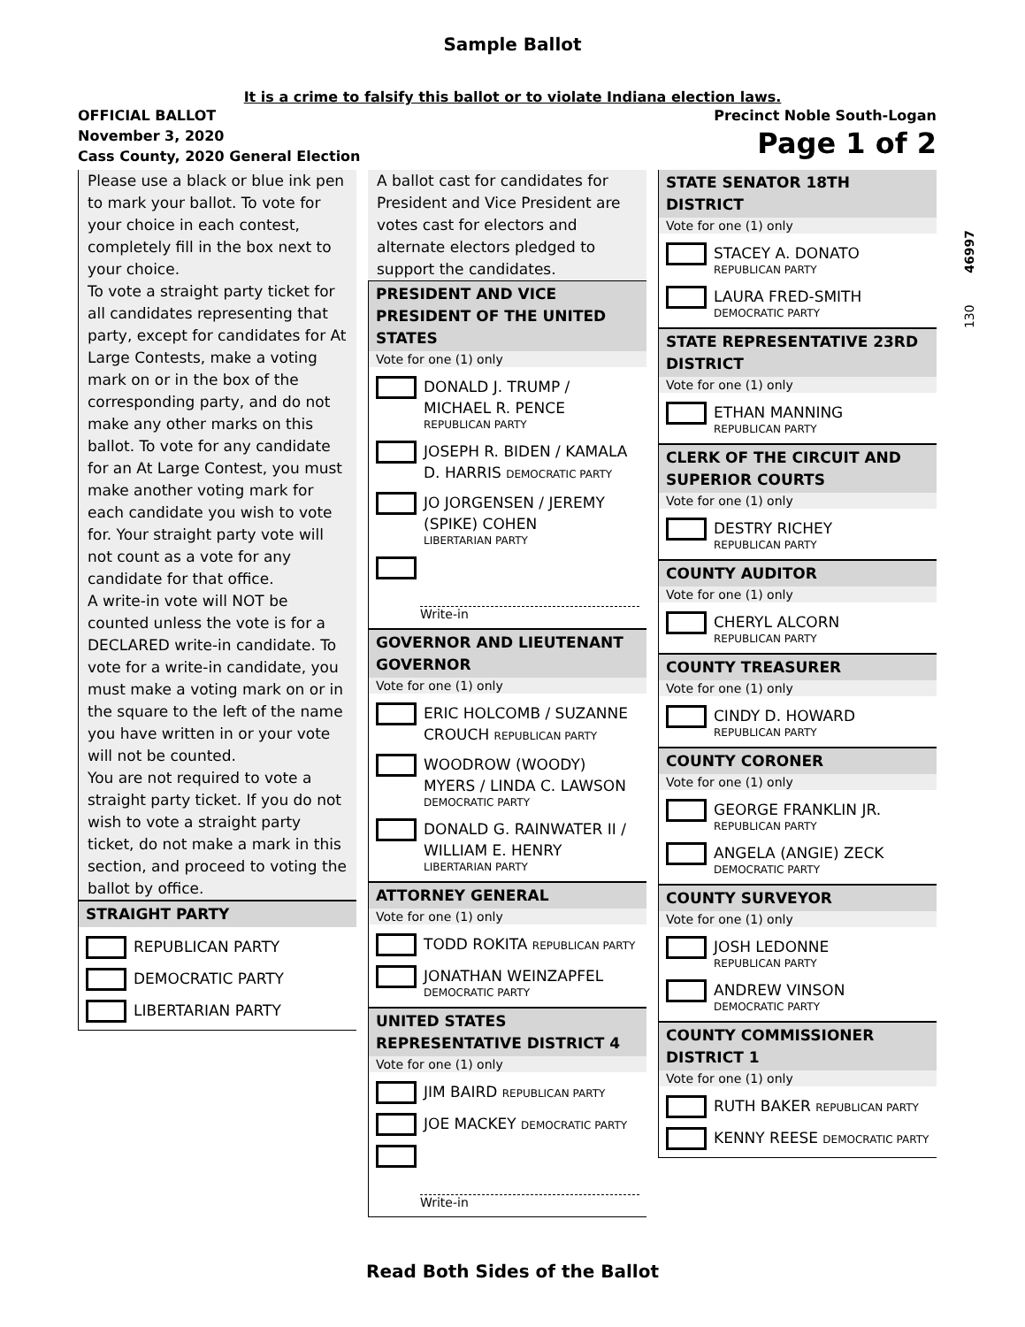Sample Ballot
It is a crime to falsify this ballot or to violate Indiana election laws.
OFFICIAL BALLOT
November 3, 2020
Cass County, 2020 General Election
Precinct Noble South-Logan
Page 1 of 2
Please use a black or blue ink pen to mark your ballot. To vote for your choice in each contest, completely fill in the box next to your choice.
To vote a straight party ticket for all candidates representing that party, except for candidates for At Large Contests, make a voting mark on or in the box of the corresponding party, and do not make any other marks on this ballot. To vote for any candidate for an At Large Contest, you must make another voting mark for each candidate you wish to vote for. Your straight party vote will not count as a vote for any candidate for that office.
A write-in vote will NOT be counted unless the vote is for a DECLARED write-in candidate. To vote for a write-in candidate, you must make a voting mark on or in the square to the left of the name you have written in or your vote will not be counted.
You are not required to vote a straight party ticket. If you do not wish to vote a straight party ticket, do not make a mark in this section, and proceed to voting the ballot by office.
STRAIGHT PARTY
REPUBLICAN PARTY
DEMOCRATIC PARTY
LIBERTARIAN PARTY
A ballot cast for candidates for President and Vice President are votes cast for electors and alternate electors pledged to support the candidates.
PRESIDENT AND VICE PRESIDENT OF THE UNITED STATES
Vote for one (1) only
DONALD J. TRUMP / MICHAEL R. PENCE
REPUBLICAN PARTY
JOSEPH R. BIDEN / KAMALA D. HARRIS DEMOCRATIC PARTY
JO JORGENSEN / JEREMY (SPIKE) COHEN
LIBERTARIAN PARTY
Write-in
GOVERNOR AND LIEUTENANT GOVERNOR
Vote for one (1) only
ERIC HOLCOMB / SUZANNE CROUCH REPUBLICAN PARTY
WOODROW (WOODY) MYERS / LINDA C. LAWSON
DEMOCRATIC PARTY
DONALD G. RAINWATER II / WILLIAM E. HENRY
LIBERTARIAN PARTY
ATTORNEY GENERAL
Vote for one (1) only
TODD ROKITA REPUBLICAN PARTY
JONATHAN WEINZAPFEL
DEMOCRATIC PARTY
UNITED STATES REPRESENTATIVE DISTRICT 4
Vote for one (1) only
JIM BAIRD REPUBLICAN PARTY
JOE MACKEY DEMOCRATIC PARTY
Write-in
STATE SENATOR 18TH DISTRICT
Vote for one (1) only
STACEY A. DONATO
REPUBLICAN PARTY
LAURA FRED-SMITH
DEMOCRATIC PARTY
STATE REPRESENTATIVE 23RD DISTRICT
Vote for one (1) only
ETHAN MANNING
REPUBLICAN PARTY
CLERK OF THE CIRCUIT AND SUPERIOR COURTS
Vote for one (1) only
DESTRY RICHEY
REPUBLICAN PARTY
COUNTY AUDITOR
Vote for one (1) only
CHERYL ALCORN
REPUBLICAN PARTY
COUNTY TREASURER
Vote for one (1) only
CINDY D. HOWARD
REPUBLICAN PARTY
COUNTY CORONER
Vote for one (1) only
GEORGE FRANKLIN JR.
REPUBLICAN PARTY
ANGELA (ANGIE) ZECK
DEMOCRATIC PARTY
COUNTY SURVEYOR
Vote for one (1) only
JOSH LEDONNE
REPUBLICAN PARTY
ANDREW VINSON
DEMOCRATIC PARTY
COUNTY COMMISSIONER DISTRICT 1
Vote for one (1) only
RUTH BAKER REPUBLICAN PARTY
KENNY REESE DEMOCRATIC PARTY
130 46997
Read Both Sides of the Ballot